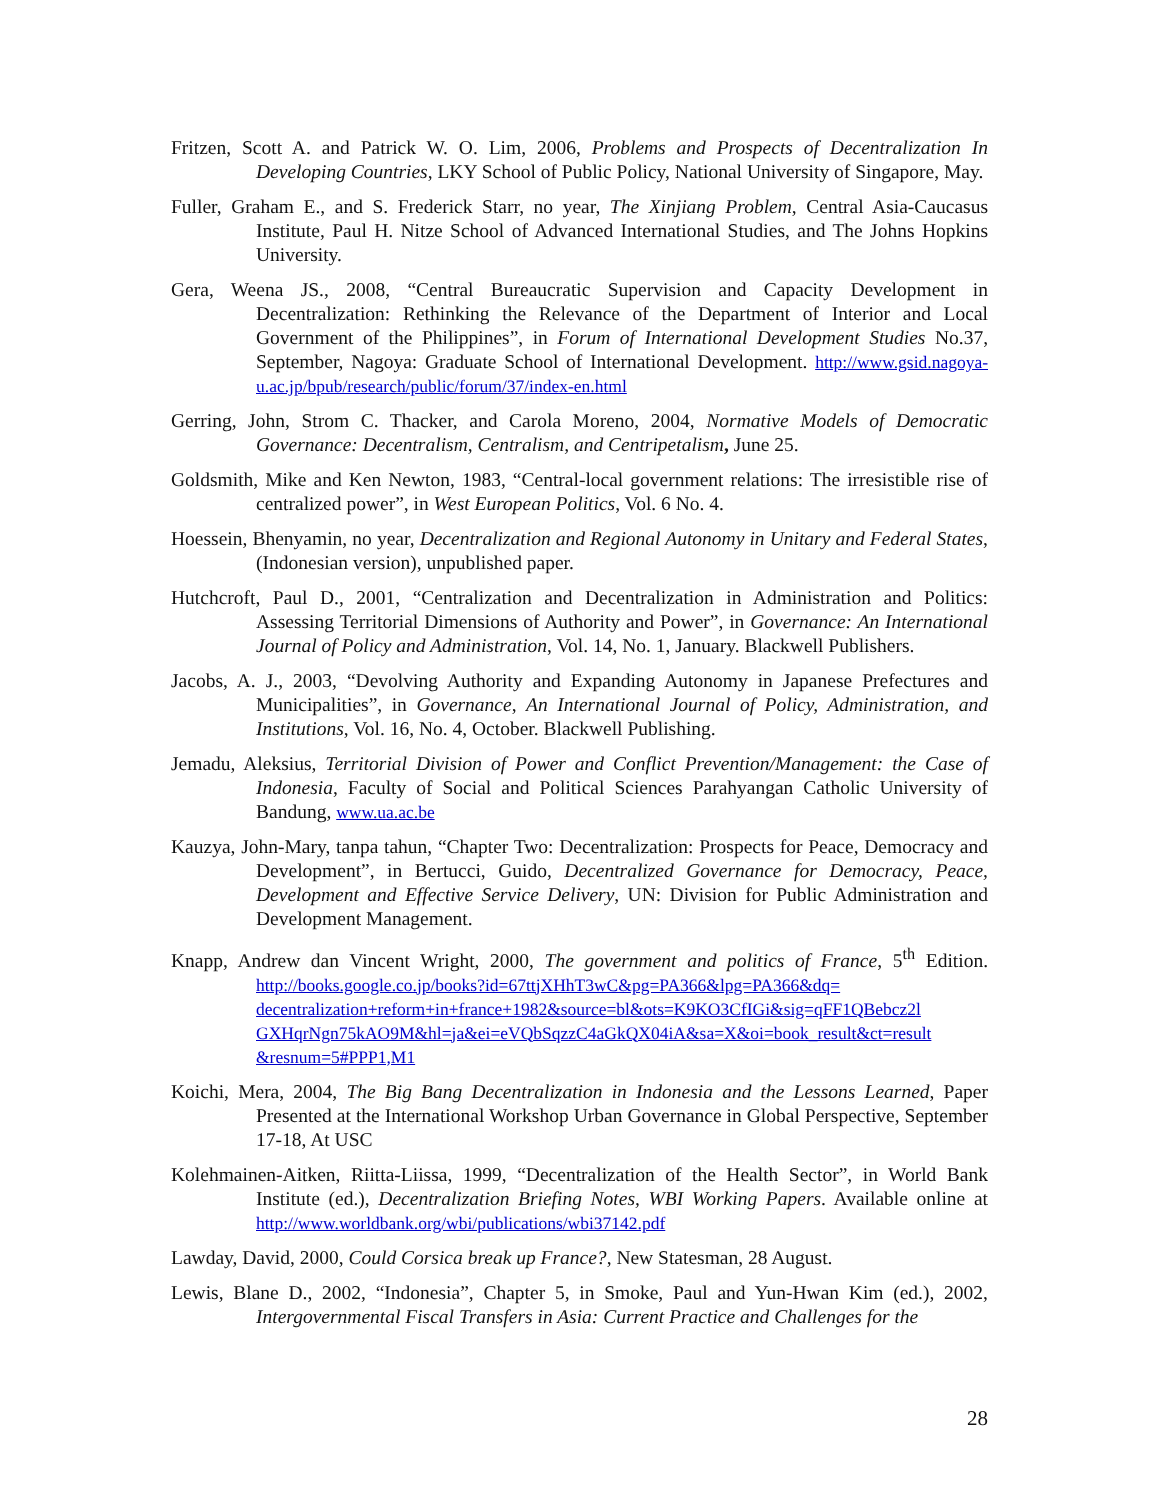Fritzen, Scott A. and Patrick W. O. Lim, 2006, Problems and Prospects of Decentralization In Developing Countries, LKY School of Public Policy, National University of Singapore, May.
Fuller, Graham E., and S. Frederick Starr, no year, The Xinjiang Problem, Central Asia-Caucasus Institute, Paul H. Nitze School of Advanced International Studies, and The Johns Hopkins University.
Gera, Weena JS., 2008, “Central Bureaucratic Supervision and Capacity Development in Decentralization: Rethinking the Relevance of the Department of Interior and Local Government of the Philippines”, in Forum of International Development Studies No.37, September, Nagoya: Graduate School of International Development. http://www.gsid.nagoya-u.ac.jp/bpub/research/public/forum/37/index-en.html
Gerring, John, Strom C. Thacker, and Carola Moreno, 2004, Normative Models of Democratic Governance: Decentralism, Centralism, and Centripetalism, June 25.
Goldsmith, Mike and Ken Newton, 1983, “Central-local government relations: The irresistible rise of centralized power”, in West European Politics, Vol. 6 No. 4.
Hoessein, Bhenyamin, no year, Decentralization and Regional Autonomy in Unitary and Federal States, (Indonesian version), unpublished paper.
Hutchcroft, Paul D., 2001, “Centralization and Decentralization in Administration and Politics: Assessing Territorial Dimensions of Authority and Power”, in Governance: An International Journal of Policy and Administration, Vol. 14, No. 1, January. Blackwell Publishers.
Jacobs, A. J., 2003, “Devolving Authority and Expanding Autonomy in Japanese Prefectures and Municipalities”, in Governance, An International Journal of Policy, Administration, and Institutions, Vol. 16, No. 4, October. Blackwell Publishing.
Jemadu, Aleksius, Territorial Division of Power and Conflict Prevention/Management: the Case of Indonesia, Faculty of Social and Political Sciences Parahyangan Catholic University of Bandung, www.ua.ac.be
Kauzya, John-Mary, tanpa tahun, “Chapter Two: Decentralization: Prospects for Peace, Democracy and Development”, in Bertucci, Guido, Decentralized Governance for Democracy, Peace, Development and Effective Service Delivery, UN: Division for Public Administration and Development Management.
Knapp, Andrew dan Vincent Wright, 2000, The government and politics of France, 5<sup>th</sup> Edition. http://books.google.co.jp/books?id=67ttjXHhT3wC&pg=PA366&lpg=PA366&dq= decentralization+reform+in+france+1982&source=bl&ots=K9KO3CfIGi&sig=qFF1QBebcz2l GXHqrNgn75kAO9M&hl=ja&ei=eVQbSqzzC4aGkQX04iA&sa=X&oi=book_result&ct=result &resnum=5#PPP1,M1
Koichi, Mera, 2004, The Big Bang Decentralization in Indonesia and the Lessons Learned, Paper Presented at the International Workshop Urban Governance in Global Perspective, September 17-18, At USC
Kolehmainen-Aitken, Riitta-Liissa, 1999, “Decentralization of the Health Sector”, in World Bank Institute (ed.), Decentralization Briefing Notes, WBI Working Papers. Available online at http://www.worldbank.org/wbi/publications/wbi37142.pdf
Lawday, David, 2000, Could Corsica break up France?, New Statesman, 28 August.
Lewis, Blane D., 2002, “Indonesia”, Chapter 5, in Smoke, Paul and Yun-Hwan Kim (ed.), 2002, Intergovernmental Fiscal Transfers in Asia: Current Practice and Challenges for the
28